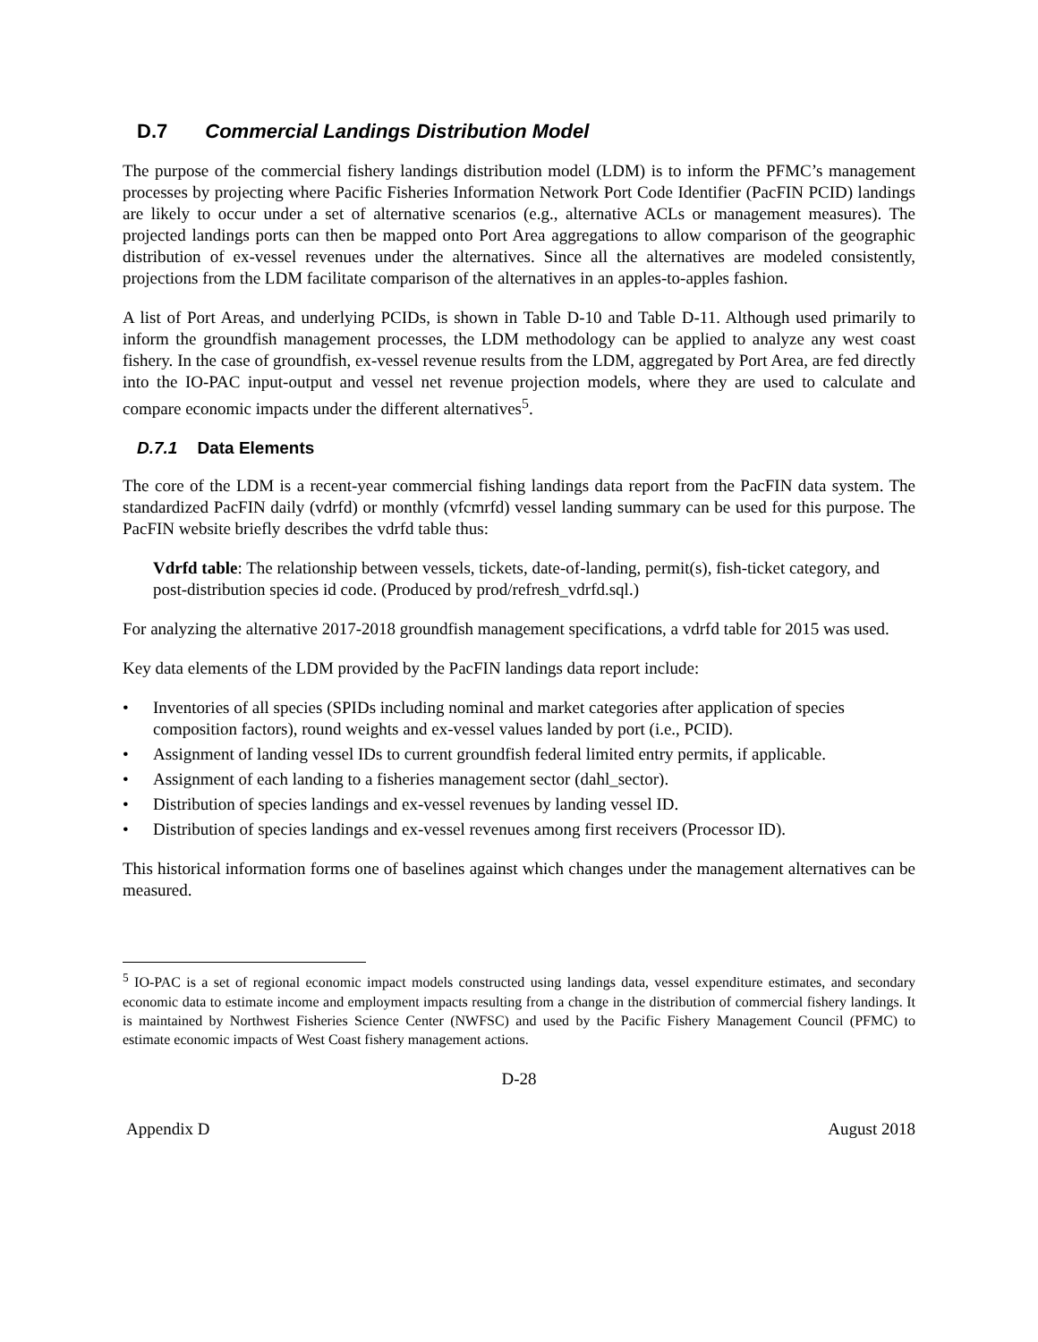D.7 Commercial Landings Distribution Model
The purpose of the commercial fishery landings distribution model (LDM) is to inform the PFMC’s management processes by projecting where Pacific Fisheries Information Network Port Code Identifier (PacFIN PCID) landings are likely to occur under a set of alternative scenarios (e.g., alternative ACLs or management measures). The projected landings ports can then be mapped onto Port Area aggregations to allow comparison of the geographic distribution of ex-vessel revenues under the alternatives. Since all the alternatives are modeled consistently, projections from the LDM facilitate comparison of the alternatives in an apples-to-apples fashion.
A list of Port Areas, and underlying PCIDs, is shown in Table D-10 and Table D-11. Although used primarily to inform the groundfish management processes, the LDM methodology can be applied to analyze any west coast fishery. In the case of groundfish, ex-vessel revenue results from the LDM, aggregated by Port Area, are fed directly into the IO-PAC input-output and vessel net revenue projection models, where they are used to calculate and compare economic impacts under the different alternatives<sup>5</sup>.
D.7.1 Data Elements
The core of the LDM is a recent-year commercial fishing landings data report from the PacFIN data system. The standardized PacFIN daily (vdrfd) or monthly (vfcmrfd) vessel landing summary can be used for this purpose. The PacFIN website briefly describes the vdrfd table thus:
Vdrfd table: The relationship between vessels, tickets, date-of-landing, permit(s), fish-ticket category, and post-distribution species id code. (Produced by prod/refresh_vdrfd.sql.)
For analyzing the alternative 2017-2018 groundfish management specifications, a vdrfd table for 2015 was used.
Key data elements of the LDM provided by the PacFIN landings data report include:
• Inventories of all species (SPIDs including nominal and market categories after application of species composition factors), round weights and ex-vessel values landed by port (i.e., PCID).
• Assignment of landing vessel IDs to current groundfish federal limited entry permits, if applicable.
• Assignment of each landing to a fisheries management sector (dahl_sector).
• Distribution of species landings and ex-vessel revenues by landing vessel ID.
• Distribution of species landings and ex-vessel revenues among first receivers (Processor ID).
This historical information forms one of baselines against which changes under the management alternatives can be measured.
<sup>5</sup> IO-PAC is a set of regional economic impact models constructed using landings data, vessel expenditure estimates, and secondary economic data to estimate income and employment impacts resulting from a change in the distribution of commercial fishery landings. It is maintained by Northwest Fisheries Science Center (NWFSC) and used by the Pacific Fishery Management Council (PFMC) to estimate economic impacts of West Coast fishery management actions.
D-28
Appendix D August 2018